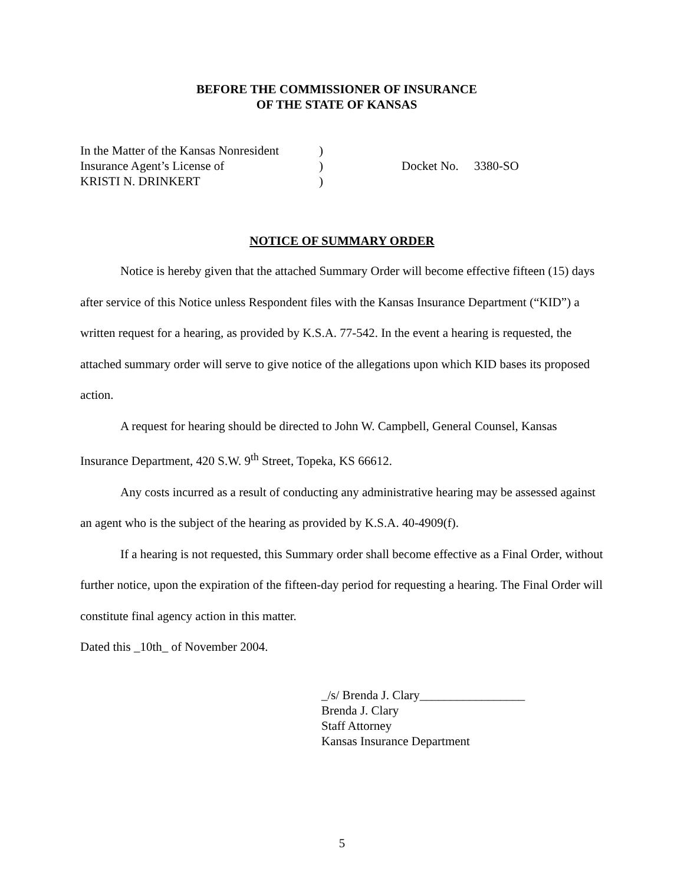BEFORE THE COMMISSIONER OF INSURANCE
OF THE STATE OF KANSAS
In the Matter of the Kansas Nonresident
Insurance Agent’s License of
KRISTI N. DRINKERT
)
)
)
Docket No. 3380-SO
NOTICE OF SUMMARY ORDER
Notice is hereby given that the attached Summary Order will become effective fifteen (15) days after service of this Notice unless Respondent files with the Kansas Insurance Department (“KID”) a written request for a hearing, as provided by K.S.A. 77-542. In the event a hearing is requested, the attached summary order will serve to give notice of the allegations upon which KID bases its proposed action.
A request for hearing should be directed to John W. Campbell, General Counsel, Kansas Insurance Department, 420 S.W. 9<sup>th</sup> Street, Topeka, KS 66612.
Any costs incurred as a result of conducting any administrative hearing may be assessed against an agent who is the subject of the hearing as provided by K.S.A. 40-4909(f).
If a hearing is not requested, this Summary order shall become effective as a Final Order, without further notice, upon the expiration of the fifteen-day period for requesting a hearing. The Final Order will constitute final agency action in this matter.
Dated this _10th_ of November 2004.
_/s/ Brenda J. Clary_________________
Brenda J. Clary
Staff Attorney
Kansas Insurance Department
5